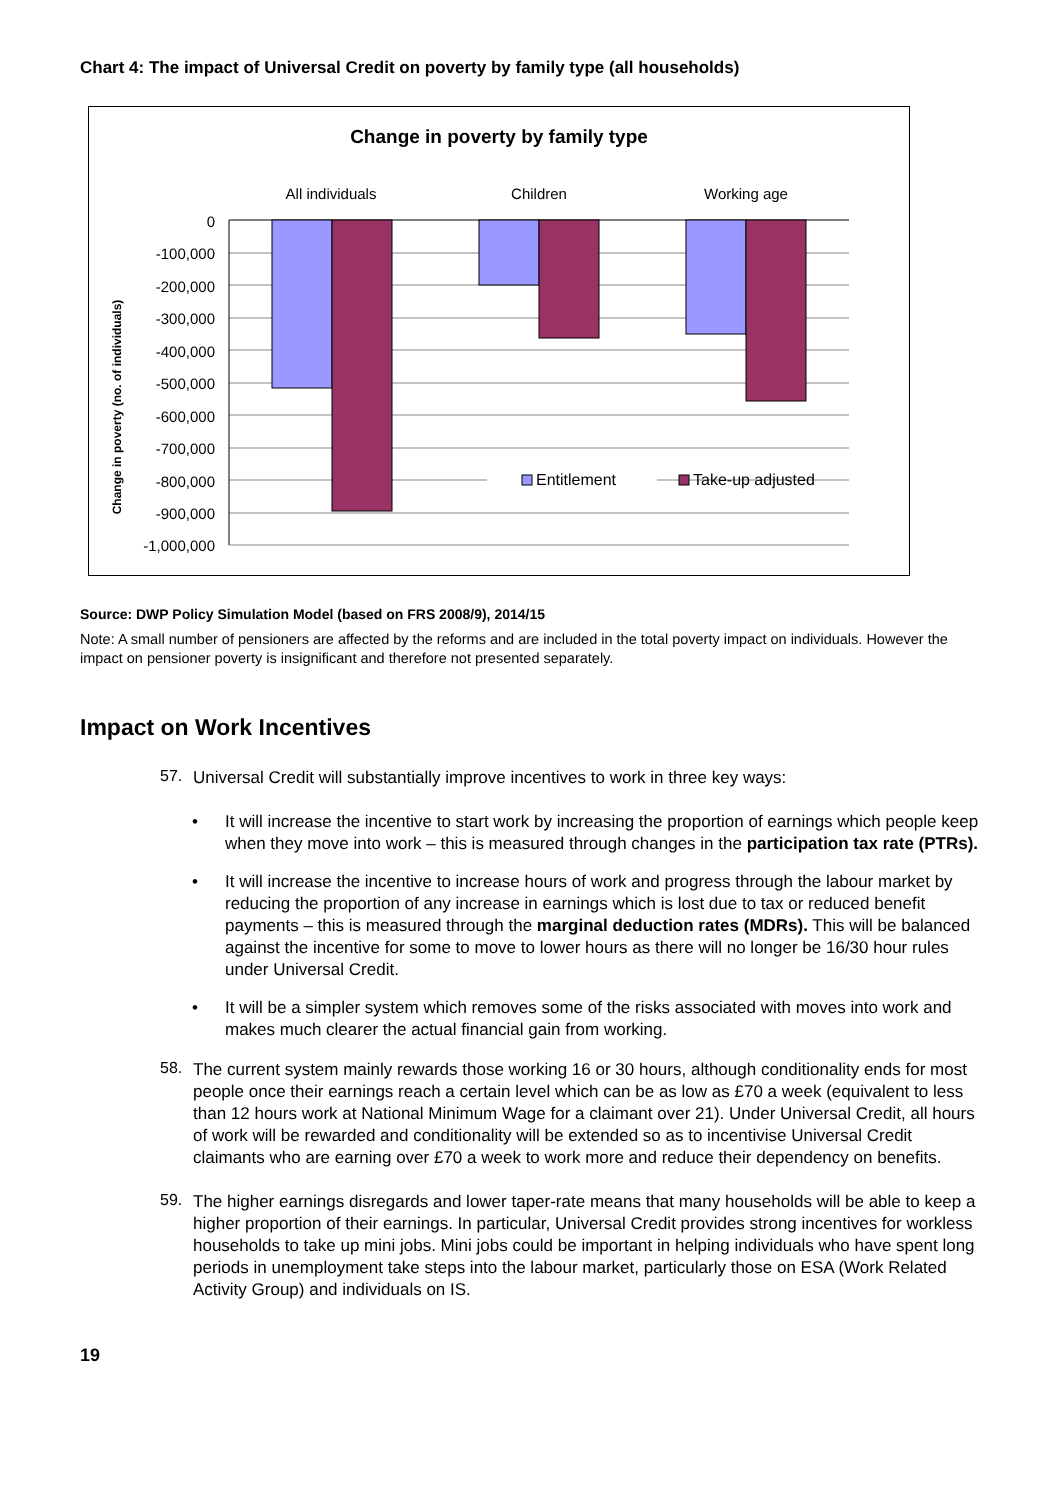Chart 4: The impact of Universal Credit on poverty by family type (all households)
Change in poverty by family type
All individuals
Children
Working age
Change in poverty (no. of individuals)
0
-100,000
-200,000
-300,000
-400,000
-500,000
-600,000
-700,000
-800,000
-900,000
-1,000,000
Entitlement
Take-up adjusted
Source: DWP Policy Simulation Model (based on FRS 2008/9), 2014/15
Note: A small number of pensioners are affected by the reforms and are included in the total poverty impact on individuals. However the impact on pensioner poverty is insignificant and therefore not presented separately.
Impact on Work Incentives
57.
Universal Credit will substantially improve incentives to work in three key ways:
• It will increase the incentive to start work by increasing the proportion of earnings which people keep when they move into work – this is measured through changes in the participation tax rate (PTRs).
• It will increase the incentive to increase hours of work and progress through the labour market by reducing the proportion of any increase in earnings which is lost due to tax or reduced benefit payments – this is measured through the marginal deduction rates (MDRs). This will be balanced against the incentive for some to move to lower hours as there will no longer be 16/30 hour rules under Universal Credit.
• It will be a simpler system which removes some of the risks associated with moves into work and makes much clearer the actual financial gain from working.
58.
The current system mainly rewards those working 16 or 30 hours, although conditionality ends for most people once their earnings reach a certain level which can be as low as £70 a week (equivalent to less than 12 hours work at National Minimum Wage for a claimant over 21). Under Universal Credit, all hours of work will be rewarded and conditionality will be extended so as to incentivise Universal Credit claimants who are earning over £70 a week to work more and reduce their dependency on benefits.
59.
The higher earnings disregards and lower taper-rate means that many households will be able to keep a higher proportion of their earnings. In particular, Universal Credit provides strong incentives for workless households to take up mini jobs. Mini jobs could be important in helping individuals who have spent long periods in unemployment take steps into the labour market, particularly those on ESA (Work Related Activity Group) and individuals on IS.
19